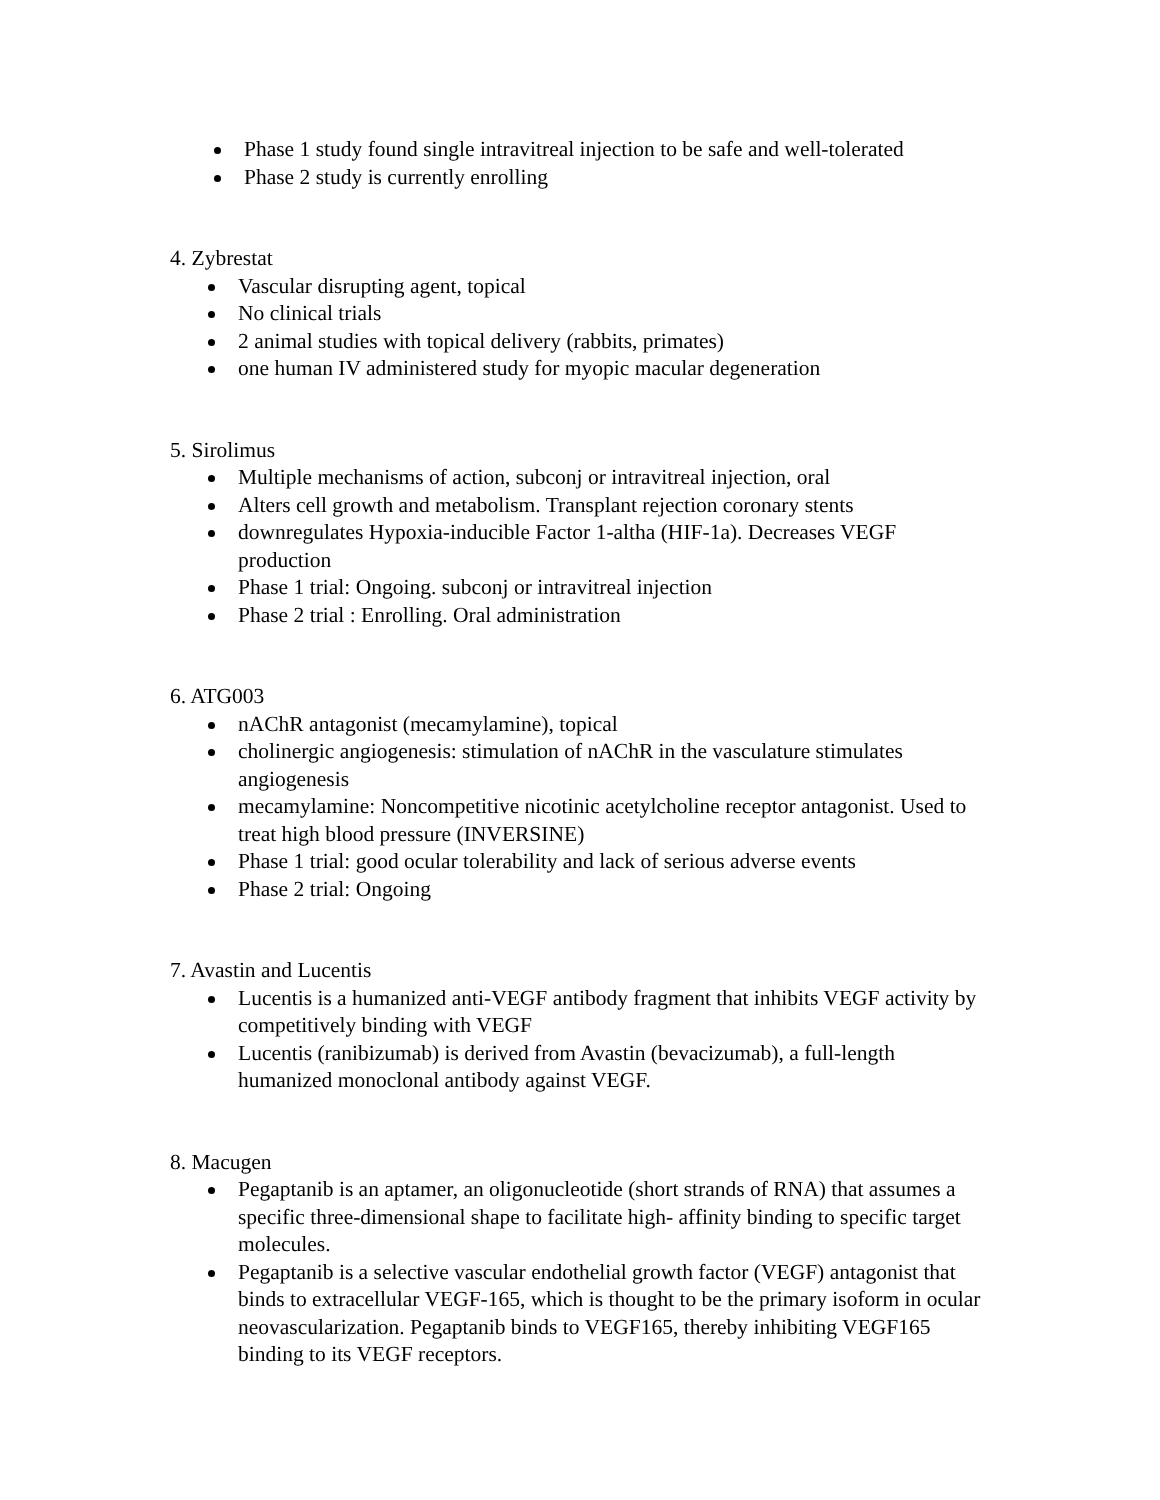Phase 1 study found single intravitreal injection to be safe and well-tolerated
Phase 2 study is currently enrolling
4. Zybrestat
Vascular disrupting agent, topical
No clinical trials
2 animal studies with topical delivery (rabbits, primates)
one human IV administered study for myopic macular degeneration
5. Sirolimus
Multiple mechanisms of action, subconj or intravitreal injection, oral
Alters cell growth and metabolism. Transplant rejection coronary stents
downregulates Hypoxia-inducible Factor 1-altha (HIF-1a). Decreases VEGF production
Phase 1 trial: Ongoing. subconj or intravitreal injection
Phase 2 trial : Enrolling. Oral administration
6. ATG003
nAChR antagonist (mecamylamine), topical
cholinergic angiogenesis: stimulation of nAChR in the vasculature stimulates angiogenesis
mecamylamine: Noncompetitive nicotinic acetylcholine receptor antagonist. Used to treat high blood pressure (INVERSINE)
Phase 1 trial: good ocular tolerability and lack of serious adverse events
Phase 2 trial: Ongoing
7. Avastin and Lucentis
Lucentis is a humanized anti-VEGF antibody fragment that inhibits VEGF activity by competitively binding with VEGF
Lucentis (ranibizumab) is derived from Avastin (bevacizumab), a full-length humanized monoclonal antibody against VEGF.
8. Macugen
Pegaptanib is an aptamer, an oligonucleotide (short strands of RNA) that assumes a specific three-dimensional shape to facilitate high- affinity binding to specific target molecules.
Pegaptanib is a selective vascular endothelial growth factor (VEGF) antagonist that binds to extracellular VEGF-165, which is thought to be the primary isoform in ocular neovascularization. Pegaptanib binds to VEGF165, thereby inhibiting VEGF165 binding to its VEGF receptors.